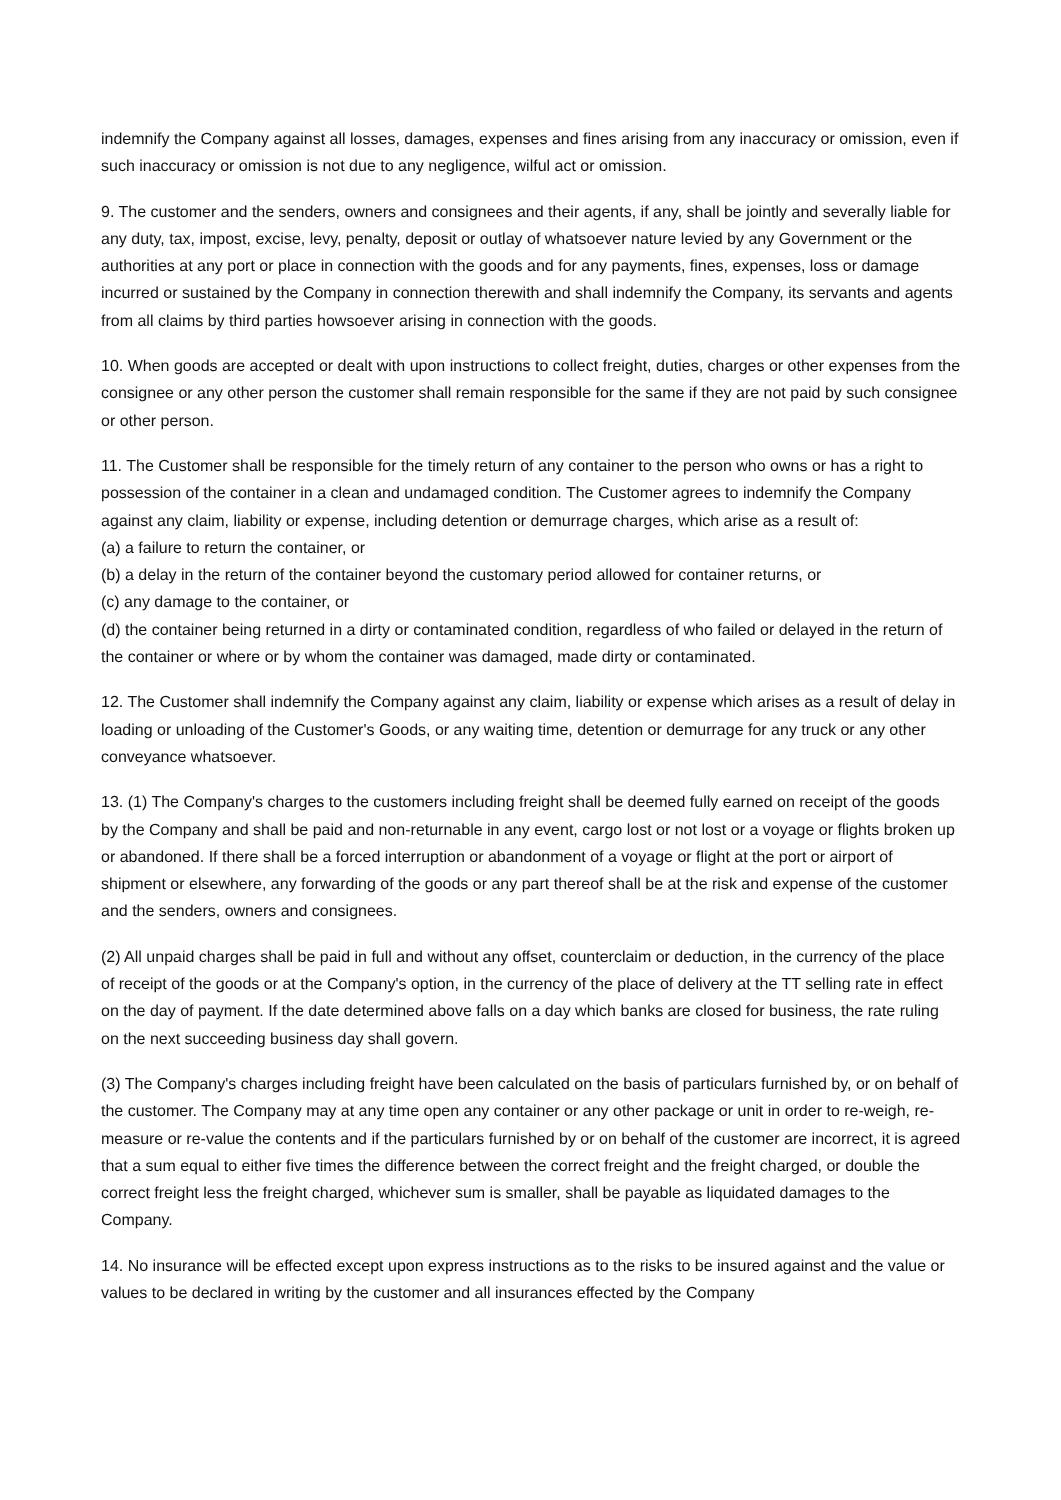indemnify the Company against all losses, damages, expenses and fines arising from any inaccuracy or omission, even if such inaccuracy or omission is not due to any negligence, wilful act or omission.
9. The customer and the senders, owners and consignees and their agents, if any, shall be jointly and severally liable for any duty, tax, impost, excise, levy, penalty, deposit or outlay of whatsoever nature levied by any Government or the authorities at any port or place in connection with the goods and for any payments, fines, expenses, loss or damage incurred or sustained by the Company in connection therewith and shall indemnify the Company, its servants and agents from all claims by third parties howsoever arising in connection with the goods.
10. When goods are accepted or dealt with upon instructions to collect freight, duties, charges or other expenses from the consignee or any other person the customer shall remain responsible for the same if they are not paid by such consignee or other person.
11. The Customer shall be responsible for the timely return of any container to the person who owns or has a right to possession of the container in a clean and undamaged condition. The Customer agrees to indemnify the Company against any claim, liability or expense, including detention or demurrage charges, which arise as a result of:
(a) a failure to return the container, or
(b) a delay in the return of the container beyond the customary period allowed for container returns, or
(c) any damage to the container, or
(d) the container being returned in a dirty or contaminated condition, regardless of who failed or delayed in the return of the container or where or by whom the container was damaged, made dirty or contaminated.
12. The Customer shall indemnify the Company against any claim, liability or expense which arises as a result of delay in loading or unloading of the Customer's Goods, or any waiting time, detention or demurrage for any truck or any other conveyance whatsoever.
13. (1) The Company's charges to the customers including freight shall be deemed fully earned on receipt of the goods by the Company and shall be paid and non-returnable in any event, cargo lost or not lost or a voyage or flights broken up or abandoned. If there shall be a forced interruption or abandonment of a voyage or flight at the port or airport of shipment or elsewhere, any forwarding of the goods or any part thereof shall be at the risk and expense of the customer and the senders, owners and consignees.
(2) All unpaid charges shall be paid in full and without any offset, counterclaim or deduction, in the currency of the place of receipt of the goods or at the Company's option, in the currency of the place of delivery at the TT selling rate in effect on the day of payment. If the date determined above falls on a day which banks are closed for business, the rate ruling on the next succeeding business day shall govern.
(3) The Company's charges including freight have been calculated on the basis of particulars furnished by, or on behalf of the customer. The Company may at any time open any container or any other package or unit in order to re-weigh, re-measure or re-value the contents and if the particulars furnished by or on behalf of the customer are incorrect, it is agreed that a sum equal to either five times the difference between the correct freight and the freight charged, or double the correct freight less the freight charged, whichever sum is smaller, shall be payable as liquidated damages to the Company.
14. No insurance will be effected except upon express instructions as to the risks to be insured against and the value or values to be declared in writing by the customer and all insurances effected by the Company